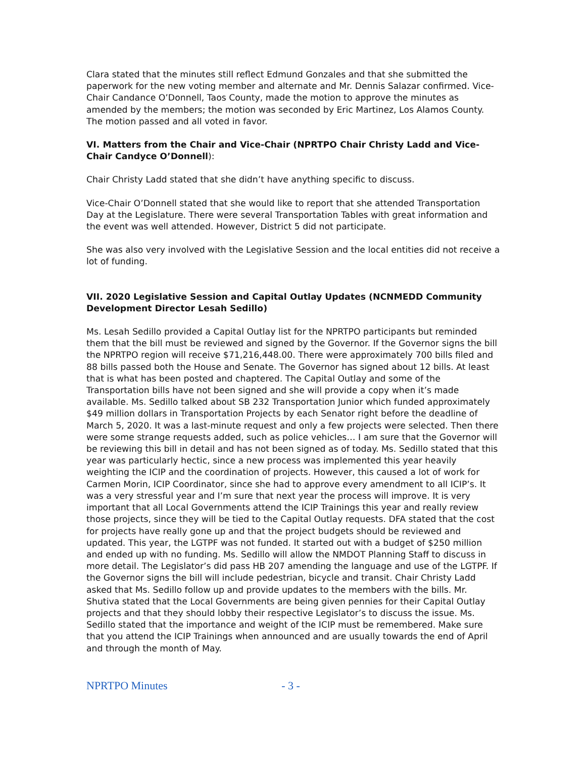Clara stated that the minutes still reflect Edmund Gonzales and that she submitted the paperwork for the new voting member and alternate and Mr. Dennis Salazar confirmed. Vice-Chair Candance O’Donnell, Taos County, made the motion to approve the minutes as amended by the members; the motion was seconded by Eric Martinez, Los Alamos County. The motion passed and all voted in favor.
VI. Matters from the Chair and Vice-Chair (NPRTPO Chair Christy Ladd and Vice-Chair Candyce O’Donnell):
Chair Christy Ladd stated that she didn’t have anything specific to discuss.
Vice-Chair O’Donnell stated that she would like to report that she attended Transportation Day at the Legislature. There were several Transportation Tables with great information and the event was well attended. However, District 5 did not participate.
She was also very involved with the Legislative Session and the local entities did not receive a lot of funding.
VII. 2020 Legislative Session and Capital Outlay Updates (NCNMEDD Community Development Director Lesah Sedillo)
Ms. Lesah Sedillo provided a Capital Outlay list for the NPRTPO participants but reminded them that the bill must be reviewed and signed by the Governor. If the Governor signs the bill the NPRTPO region will receive $71,216,448.00. There were approximately 700 bills filed and 88 bills passed both the House and Senate. The Governor has signed about 12 bills. At least that is what has been posted and chaptered. The Capital Outlay and some of the Transportation bills have not been signed and she will provide a copy when it’s made available. Ms. Sedillo talked about SB 232 Transportation Junior which funded approximately $49 million dollars in Transportation Projects by each Senator right before the deadline of March 5, 2020. It was a last-minute request and only a few projects were selected. Then there were some strange requests added, such as police vehicles… I am sure that the Governor will be reviewing this bill in detail and has not been signed as of today. Ms. Sedillo stated that this year was particularly hectic, since a new process was implemented this year heavily weighting the ICIP and the coordination of projects. However, this caused a lot of work for Carmen Morin, ICIP Coordinator, since she had to approve every amendment to all ICIP’s. It was a very stressful year and I’m sure that next year the process will improve. It is very important that all Local Governments attend the ICIP Trainings this year and really review those projects, since they will be tied to the Capital Outlay requests. DFA stated that the cost for projects have really gone up and that the project budgets should be reviewed and updated. This year, the LGTPF was not funded. It started out with a budget of $250 million and ended up with no funding. Ms. Sedillo will allow the NMDOT Planning Staff to discuss in more detail. The Legislator’s did pass HB 207 amending the language and use of the LGTPF. If the Governor signs the bill will include pedestrian, bicycle and transit. Chair Christy Ladd asked that Ms. Sedillo follow up and provide updates to the members with the bills. Mr. Shutiva stated that the Local Governments are being given pennies for their Capital Outlay projects and that they should lobby their respective Legislator’s to discuss the issue. Ms. Sedillo stated that the importance and weight of the ICIP must be remembered. Make sure that you attend the ICIP Trainings when announced and are usually towards the end of April and through the month of May.
NPRTPO Minutes - 3 -